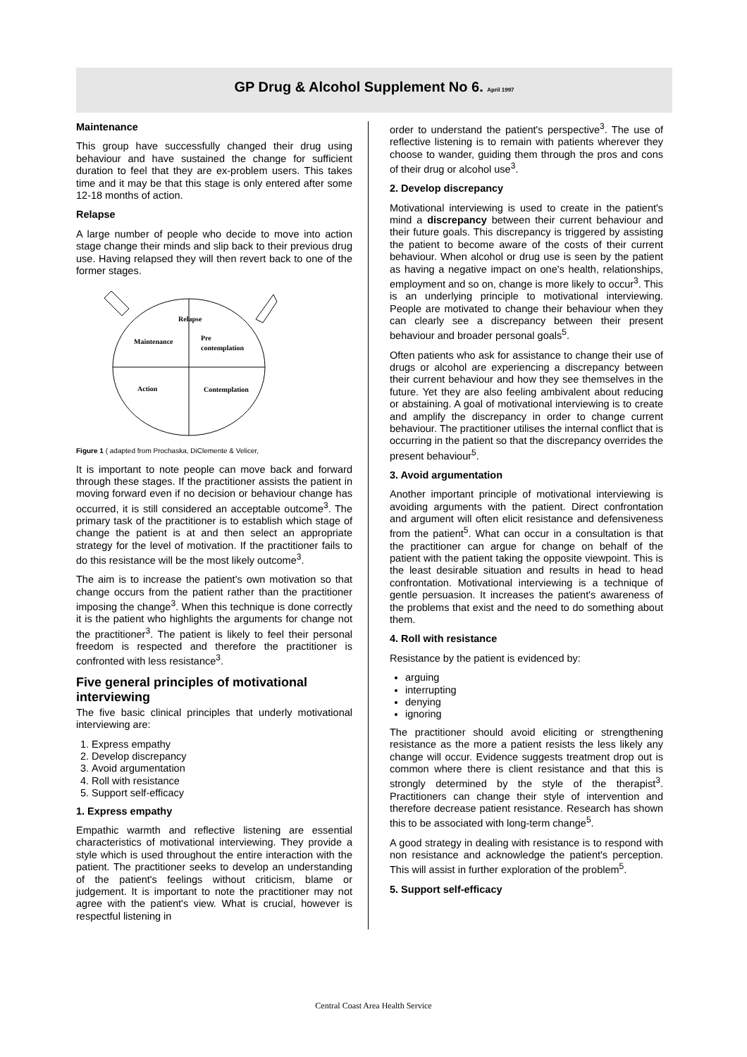GP Drug & Alcohol Supplement No 6. April 1997
Maintenance
This group have successfully changed their drug using behaviour and have sustained the change for sufficient duration to feel that they are ex-problem users. This takes time and it may be that this stage is only entered after some 12-18 months of action.
Relapse
A large number of people who decide to move into action stage change their minds and slip back to their previous drug use. Having relapsed they will then revert back to one of the former stages.
Relapse
Maintenance
Pre
contemplation
Action
Contemplation
Figure 1 ( adapted from Prochaska, DiClemente & Velicer,
It is important to note people can move back and forward through these stages. If the practitioner assists the patient in moving forward even if no decision or behaviour change has occurred, it is still considered an acceptable outcome<sup>3</sup>. The primary task of the practitioner is to establish which stage of change the patient is at and then select an appropriate strategy for the level of motivation. If the practitioner fails to do this resistance will be the most likely outcome<sup>3</sup>.
The aim is to increase the patient's own motivation so that change occurs from the patient rather than the practitioner imposing the change<sup>3</sup>. When this technique is done correctly it is the patient who highlights the arguments for change not the practitioner<sup>3</sup>. The patient is likely to feel their personal freedom is respected and therefore the practitioner is confronted with less resistance<sup>3</sup>.
Five general principles of motivational interviewing
The five basic clinical principles that underly motivational interviewing are:
1. Express empathy
2. Develop discrepancy
3. Avoid argumentation
4. Roll with resistance
5. Support self-efficacy
1. Express empathy
Empathic warmth and reflective listening are essential characteristics of motivational interviewing. They provide a style which is used throughout the entire interaction with the patient. The practitioner seeks to develop an understanding of the patient's feelings without criticism, blame or judgement. It is important to note the practitioner may not agree with the patient's view. What is crucial, however is respectful listening in
order to understand the patient's perspective<sup>3</sup>. The use of reflective listening is to remain with patients wherever they choose to wander, guiding them through the pros and cons of their drug or alcohol use<sup>3</sup>.
2. Develop discrepancy
Motivational interviewing is used to create in the patient's mind a discrepancy between their current behaviour and their future goals. This discrepancy is triggered by assisting the patient to become aware of the costs of their current behaviour. When alcohol or drug use is seen by the patient as having a negative impact on one's health, relationships, employment and so on, change is more likely to occur<sup>3</sup>. This is an underlying principle to motivational interviewing. People are motivated to change their behaviour when they can clearly see a discrepancy between their present behaviour and broader personal goals<sup>5</sup>.
Often patients who ask for assistance to change their use of drugs or alcohol are experiencing a discrepancy between their current behaviour and how they see themselves in the future. Yet they are also feeling ambivalent about reducing or abstaining. A goal of motivational interviewing is to create and amplify the discrepancy in order to change current behaviour. The practitioner utilises the internal conflict that is occurring in the patient so that the discrepancy overrides the present behaviour<sup>5</sup>.
3. Avoid argumentation
Another important principle of motivational interviewing is avoiding arguments with the patient. Direct confrontation and argument will often elicit resistance and defensiveness from the patient<sup>5</sup>. What can occur in a consultation is that the practitioner can argue for change on behalf of the patient with the patient taking the opposite viewpoint. This is the least desirable situation and results in head to head confrontation. Motivational interviewing is a technique of gentle persuasion. It increases the patient's awareness of the problems that exist and the need to do something about them.
4. Roll with resistance
Resistance by the patient is evidenced by:
arguing
interrupting
denying
ignoring
The practitioner should avoid eliciting or strengthening resistance as the more a patient resists the less likely any change will occur. Evidence suggests treatment drop out is common where there is client resistance and that this is strongly determined by the style of the therapist<sup>3</sup>. Practitioners can change their style of intervention and therefore decrease patient resistance. Research has shown this to be associated with long-term change<sup>5</sup>.
A good strategy in dealing with resistance is to respond with non resistance and acknowledge the patient's perception. This will assist in further exploration of the problem<sup>5</sup>.
5. Support self-efficacy
Central Coast Area Health Service